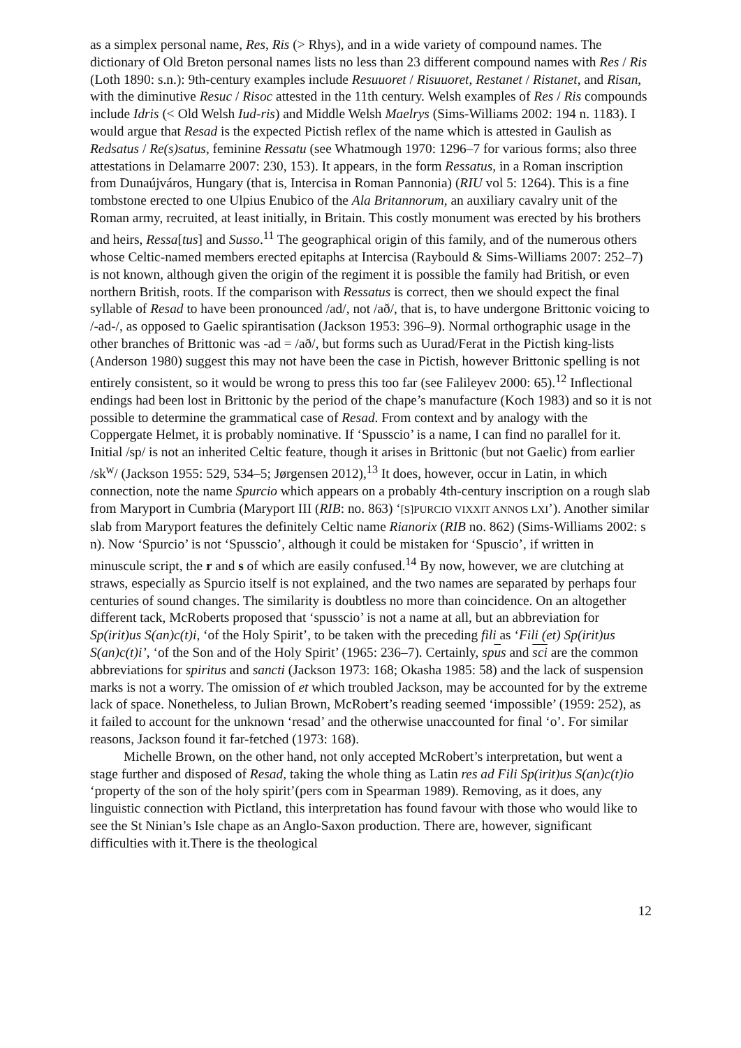as a simplex personal name, Res, Ris (> Rhys), and in a wide variety of compound names. The dictionary of Old Breton personal names lists no less than 23 different compound names with Res / Ris (Loth 1890: s.n.): 9th-century examples include Resuuoret / Risuuoret, Restanet / Ristanet, and Risan, with the diminutive Resuc / Risoc attested in the 11th century. Welsh examples of Res / Ris compounds include Idris (< Old Welsh Iud-ris) and Middle Welsh Maelrys (Sims-Williams 2002: 194 n. 1183). I would argue that Resad is the expected Pictish reflex of the name which is attested in Gaulish as Redsatus / Re(s)satus, feminine Ressatu (see Whatmough 1970: 1296–7 for various forms; also three attestations in Delamarre 2007: 230, 153). It appears, in the form Ressatus, in a Roman inscription from Dunaújváros, Hungary (that is, Intercisa in Roman Pannonia) (RIU vol 5: 1264). This is a fine tombstone erected to one Ulpius Enubico of the Ala Britannorum, an auxiliary cavalry unit of the Roman army, recruited, at least initially, in Britain. This costly monument was erected by his brothers and heirs, Ressa[tus] and Susso.<sup>11</sup> The geographical origin of this family, and of the numerous others whose Celtic-named members erected epitaphs at Intercisa (Raybould & Sims-Williams 2007: 252–7) is not known, although given the origin of the regiment it is possible the family had British, or even northern British, roots. If the comparison with Ressatus is correct, then we should expect the final syllable of Resad to have been pronounced /ad/, not /að/, that is, to have undergone Brittonic voicing to /-ad-/, as opposed to Gaelic spirantisation (Jackson 1953: 396–9). Normal orthographic usage in the other branches of Brittonic was -ad = /að/, but forms such as Uurad/Ferat in the Pictish king-lists (Anderson 1980) suggest this may not have been the case in Pictish, however Brittonic spelling is not entirely consistent, so it would be wrong to press this too far (see Falileyev 2000: 65).<sup>12</sup> Inflectional endings had been lost in Brittonic by the period of the chape’s manufacture (Koch 1983) and so it is not possible to determine the grammatical case of Resad. From context and by analogy with the Coppergate Helmet, it is probably nominative. If ‘Spusscio’ is a name, I can find no parallel for it. Initial /sp/ is not an inherited Celtic feature, though it arises in Brittonic (but not Gaelic) from earlier /sk<sup>w</sup>/ (Jackson 1955: 529, 534–5; Jørgensen 2012),<sup>13</sup> It does, however, occur in Latin, in which connection, note the name Spurcio which appears on a probably 4th-century inscription on a rough slab from Maryport in Cumbria (Maryport III (RIB: no. 863) ‘[S]PURCIO VIXXIT ANNOS LXI’). Another similar slab from Maryport features the definitely Celtic name Rianorix (RIB no. 862) (Sims-Williams 2002: s n). Now ‘Spurcio’ is not ‘Spusscio’, although it could be mistaken for ‘Spuscio’, if written in minuscule script, the r and s of which are easily confused.<sup>14</sup> By now, however, we are clutching at straws, especially as Spurcio itself is not explained, and the two names are separated by perhaps four centuries of sound changes. The similarity is doubtless no more than coincidence. On an altogether different tack, McRoberts proposed that ‘spusscio’ is not a name at all, but an abbreviation for Sp(irit)us S(an)c(t)i, ‘of the Holy Spirit’, to be taken with the preceding fili as ‘Fili (et) Sp(irit)us S(an)c(t)i’, ‘of the Son and of the Holy Spirit’ (1965: 236–7). Certainly, spus and sci are the common abbreviations for spiritus and sancti (Jackson 1973: 168; Okasha 1985: 58) and the lack of suspension marks is not a worry. The omission of et which troubled Jackson, may be accounted for by the extreme lack of space. Nonetheless, to Julian Brown, McRobert’s reading seemed ‘impossible’ (1959: 252), as it failed to account for the unknown ‘resad’ and the otherwise unaccounted for final ‘o’. For similar reasons, Jackson found it far-fetched (1973: 168).
Michelle Brown, on the other hand, not only accepted McRobert’s interpretation, but went a stage further and disposed of Resad, taking the whole thing as Latin res ad Fili Sp(irit)us S(an)c(t)io ‘property of the son of the holy spirit’(pers com in Spearman 1989). Removing, as it does, any linguistic connection with Pictland, this interpretation has found favour with those who would like to see the St Ninian’s Isle chape as an Anglo-Saxon production. There are, however, significant difficulties with it.There is the theological
12